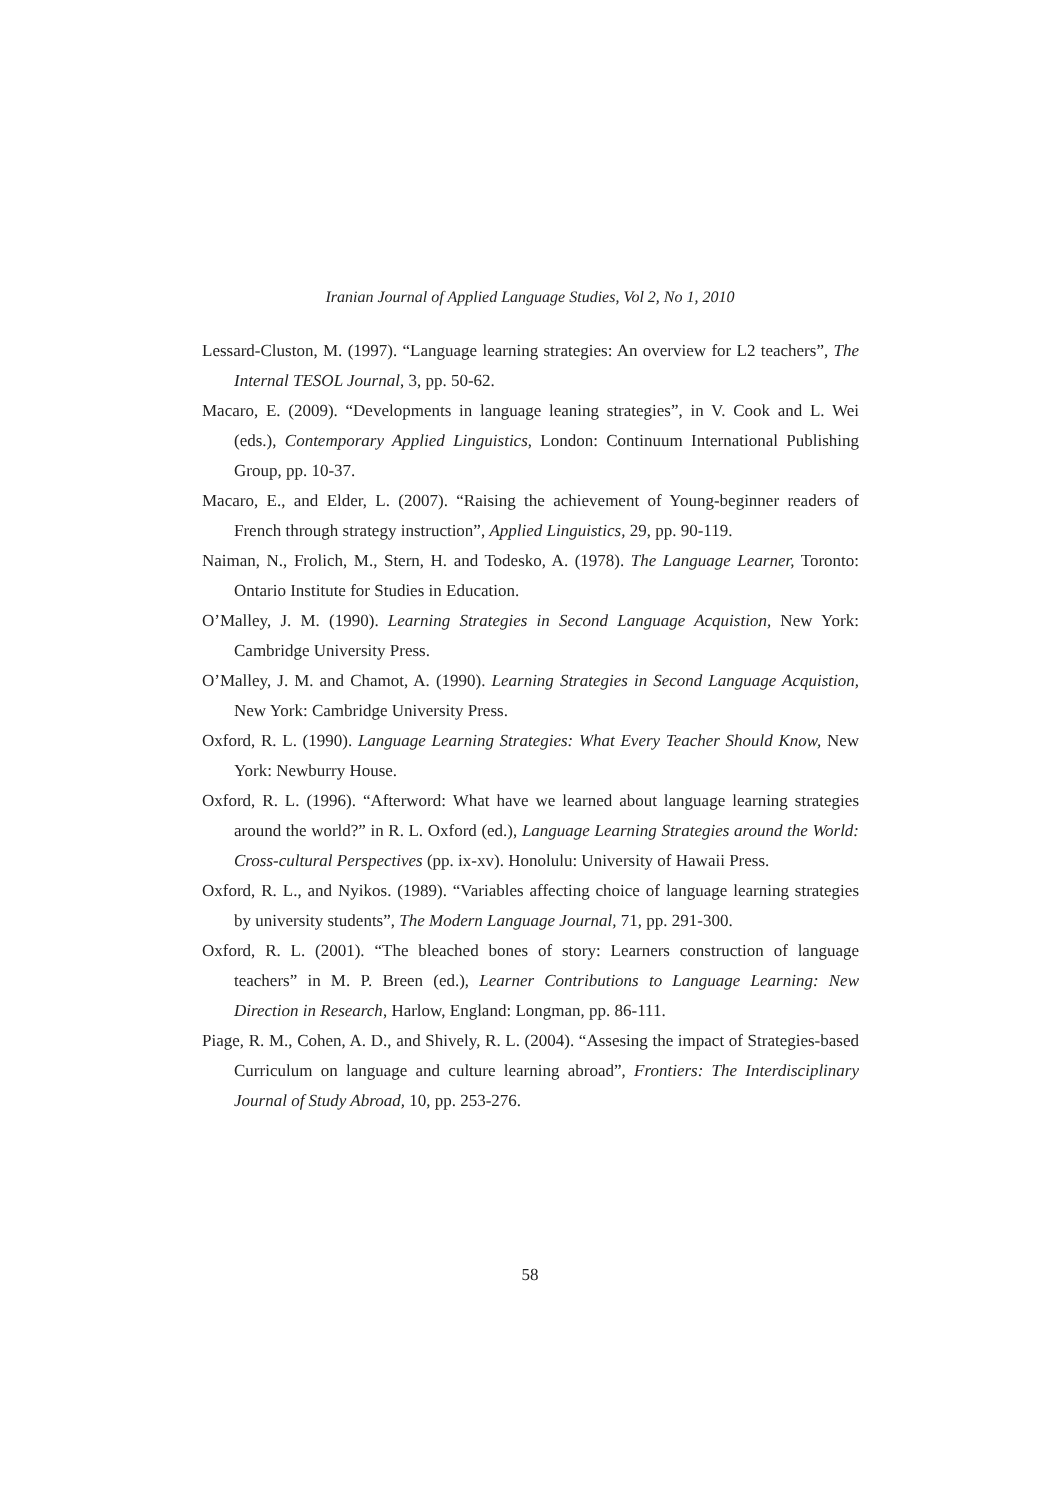Iranian Journal of Applied Language Studies, Vol 2, No 1, 2010
Lessard-Cluston, M. (1997). “Language learning strategies: An overview for L2 teachers”, The Internal TESOL Journal, 3, pp. 50-62.
Macaro, E. (2009). “Developments in language leaning strategies”, in V. Cook and L. Wei (eds.), Contemporary Applied Linguistics, London: Continuum International Publishing Group, pp. 10-37.
Macaro, E., and Elder, L. (2007). “Raising the achievement of Young-beginner readers of French through strategy instruction”, Applied Linguistics, 29, pp. 90-119.
Naiman, N., Frolich, M., Stern, H. and Todesko, A. (1978). The Language Learner, Toronto: Ontario Institute for Studies in Education.
O’Malley, J. M. (1990). Learning Strategies in Second Language Acquistion, New York: Cambridge University Press.
O’Malley, J. M. and Chamot, A. (1990). Learning Strategies in Second Language Acquistion, New York: Cambridge University Press.
Oxford, R. L. (1990). Language Learning Strategies: What Every Teacher Should Know, New York: Newburry House.
Oxford, R. L. (1996). “Afterword: What have we learned about language learning strategies around the world?” in R. L. Oxford (ed.), Language Learning Strategies around the World: Cross-cultural Perspectives (pp. ix-xv). Honolulu: University of Hawaii Press.
Oxford, R. L., and Nyikos. (1989). “Variables affecting choice of language learning strategies by university students”, The Modern Language Journal, 71, pp. 291-300.
Oxford, R. L. (2001). “The bleached bones of story: Learners construction of language teachers” in M. P. Breen (ed.), Learner Contributions to Language Learning: New Direction in Research, Harlow, England: Longman, pp. 86-111.
Piage, R. M., Cohen, A. D., and Shively, R. L. (2004). “Assesing the impact of Strategies-based Curriculum on language and culture learning abroad”, Frontiers: The Interdisciplinary Journal of Study Abroad, 10, pp. 253-276.
58